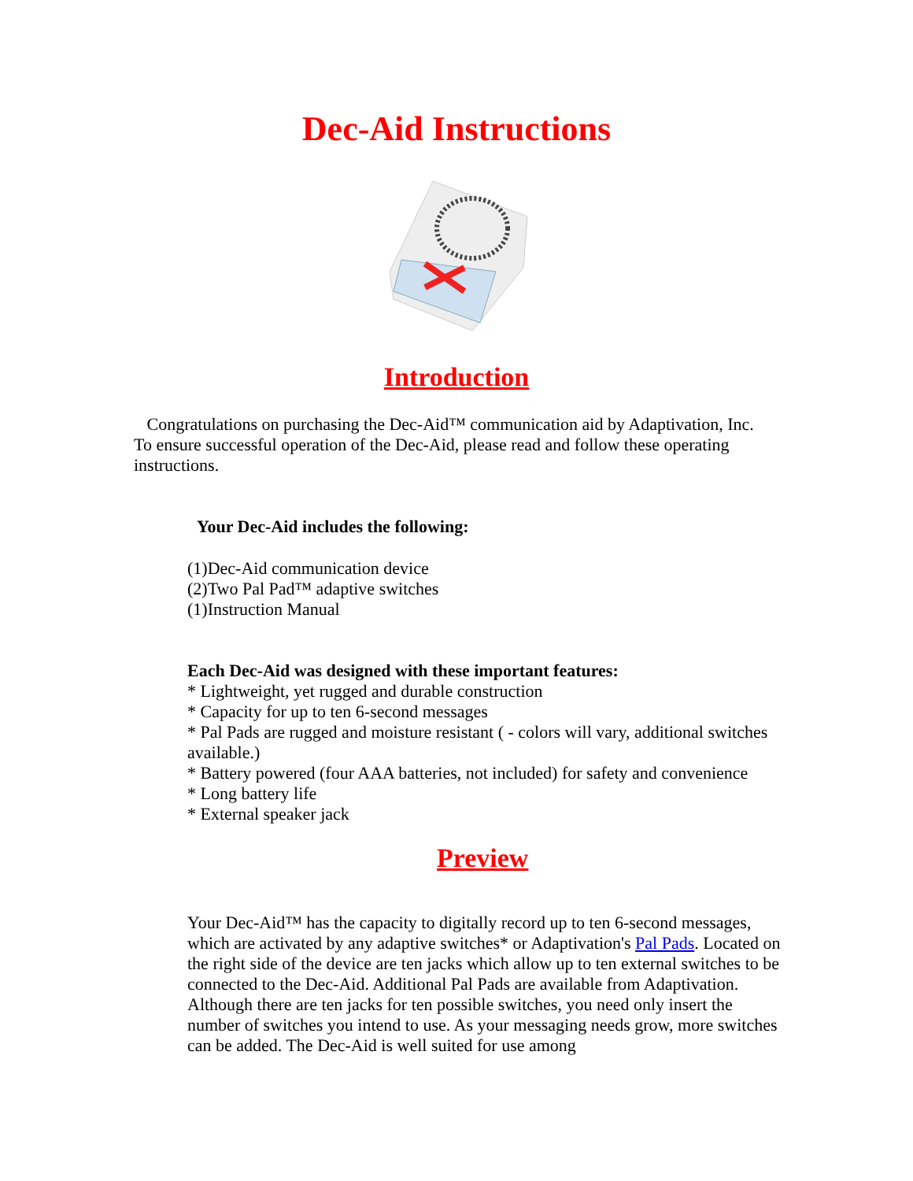Dec-Aid Instructions
Introduction
Congratulations on purchasing the Dec-Aid™ communication aid by Adaptivation, Inc. To ensure successful operation of the Dec-Aid, please read and follow these operating instructions.
Your Dec-Aid includes the following:
(1)Dec-Aid communication device
(2)Two Pal Pad™ adaptive switches
(1)Instruction Manual
Each Dec-Aid was designed with these important features:
* Lightweight, yet rugged and durable construction
* Capacity for up to ten 6-second messages
* Pal Pads are rugged and moisture resistant ( - colors will vary, additional switches available.)
* Battery powered (four AAA batteries, not included) for safety and convenience
* Long battery life
* External speaker jack
Preview
Your Dec-Aid™ has the capacity to digitally record up to ten 6-second messages, which are activated by any adaptive switches* or Adaptivation's Pal Pads. Located on the right side of the device are ten jacks which allow up to ten external switches to be connected to the Dec-Aid. Additional Pal Pads are available from Adaptivation. Although there are ten jacks for ten possible switches, you need only insert the number of switches you intend to use. As your messaging needs grow, more switches can be added. The Dec-Aid is well suited for use among